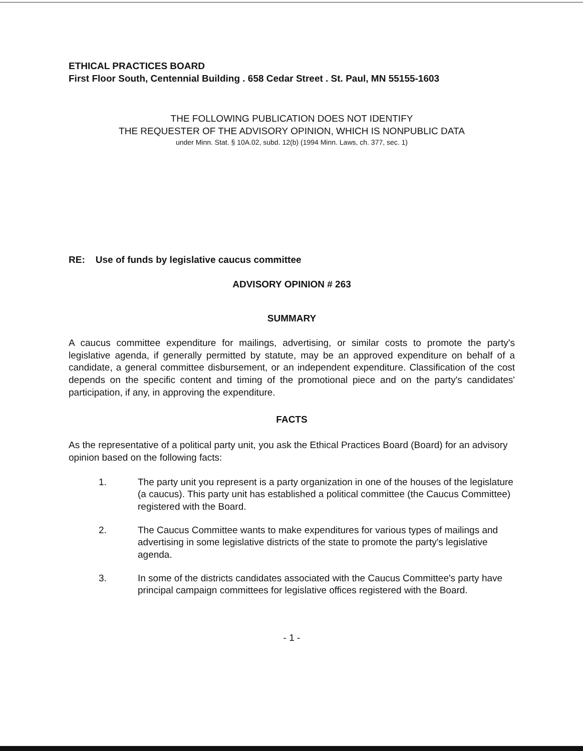ETHICAL PRACTICES BOARD
First Floor South, Centennial Building . 658 Cedar Street . St. Paul, MN 55155-1603
THE FOLLOWING PUBLICATION DOES NOT IDENTIFY
THE REQUESTER OF THE ADVISORY OPINION, WHICH IS NONPUBLIC DATA
under Minn. Stat. § 10A.02, subd. 12(b) (1994 Minn. Laws, ch. 377, sec. 1)
RE: Use of funds by legislative caucus committee
ADVISORY OPINION # 263
SUMMARY
A caucus committee expenditure for mailings, advertising, or similar costs to promote the party's legislative agenda, if generally permitted by statute, may be an approved expenditure on behalf of a candidate, a general committee disbursement, or an independent expenditure. Classification of the cost depends on the specific content and timing of the promotional piece and on the party's candidates' participation, if any, in approving the expenditure.
FACTS
As the representative of a political party unit, you ask the Ethical Practices Board (Board) for an advisory opinion based on the following facts:
1. The party unit you represent is a party organization in one of the houses of the legislature (a caucus). This party unit has established a political committee (the Caucus Committee) registered with the Board.
2. The Caucus Committee wants to make expenditures for various types of mailings and advertising in some legislative districts of the state to promote the party's legislative agenda.
3. In some of the districts candidates associated with the Caucus Committee's party have principal campaign committees for legislative offices registered with the Board.
- 1 -